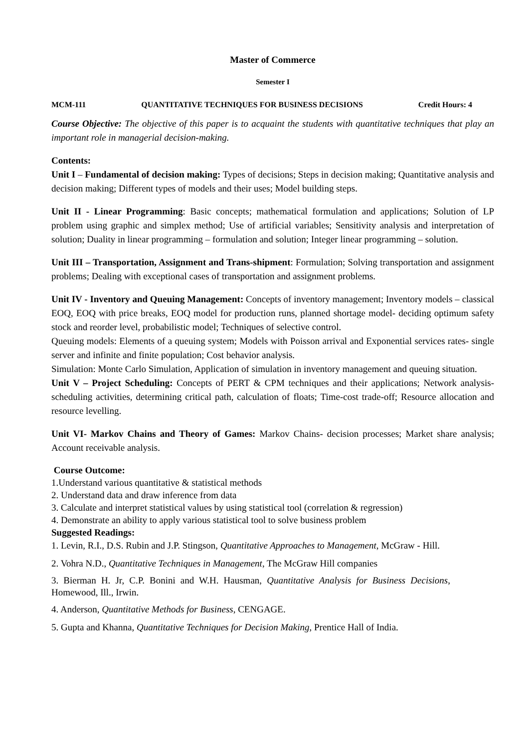Master of Commerce
Semester I
MCM-111 QUANTITATIVE TECHNIQUES FOR BUSINESS DECISIONS Credit Hours: 4
Course Objective: The objective of this paper is to acquaint the students with quantitative techniques that play an important role in managerial decision-making.
Contents:
Unit I – Fundamental of decision making: Types of decisions; Steps in decision making; Quantitative analysis and decision making; Different types of models and their uses; Model building steps.
Unit II - Linear Programming: Basic concepts; mathematical formulation and applications; Solution of LP problem using graphic and simplex method; Use of artificial variables; Sensitivity analysis and interpretation of solution; Duality in linear programming – formulation and solution; Integer linear programming – solution.
Unit III – Transportation, Assignment and Trans-shipment: Formulation; Solving transportation and assignment problems; Dealing with exceptional cases of transportation and assignment problems.
Unit IV - Inventory and Queuing Management: Concepts of inventory management; Inventory models – classical EOQ, EOQ with price breaks, EOQ model for production runs, planned shortage model- deciding optimum safety stock and reorder level, probabilistic model; Techniques of selective control.
Queuing models: Elements of a queuing system; Models with Poisson arrival and Exponential services rates- single server and infinite and finite population; Cost behavior analysis.
Simulation: Monte Carlo Simulation, Application of simulation in inventory management and queuing situation.
Unit V – Project Scheduling: Concepts of PERT & CPM techniques and their applications; Network analysis- scheduling activities, determining critical path, calculation of floats; Time-cost trade-off; Resource allocation and resource levelling.
Unit VI- Markov Chains and Theory of Games: Markov Chains- decision processes; Market share analysis; Account receivable analysis.
Course Outcome:
1.Understand various quantitative & statistical methods
2. Understand data and draw inference from data
3. Calculate and interpret statistical values by using statistical tool (correlation & regression)
4. Demonstrate an ability to apply various statistical tool to solve business problem
Suggested Readings:
1. Levin, R.I., D.S. Rubin and J.P. Stingson, Quantitative Approaches to Management, McGraw - Hill.
2. Vohra N.D., Quantitative Techniques in Management, The McGraw Hill companies
3. Bierman H. Jr, C.P. Bonini and W.H. Hausman, Quantitative Analysis for Business Decisions, Homewood, Ill., Irwin.
4. Anderson, Quantitative Methods for Business, CENGAGE.
5. Gupta and Khanna, Quantitative Techniques for Decision Making, Prentice Hall of India.